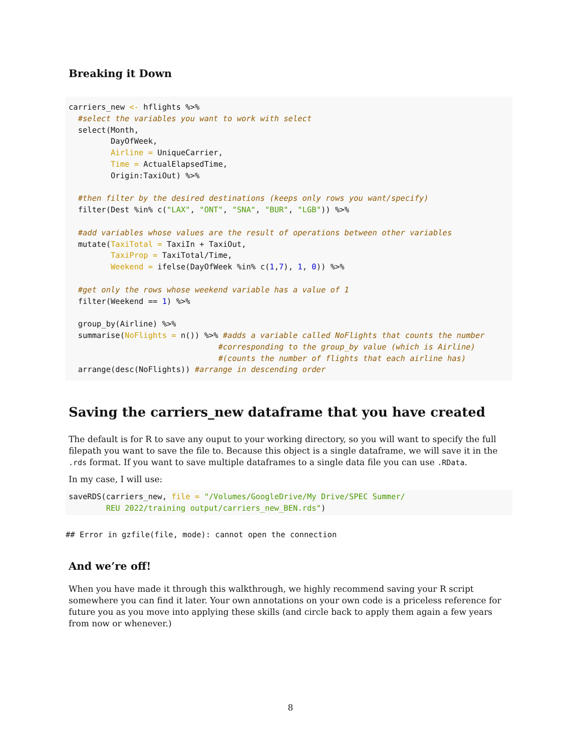Breaking it Down
carriers_new <- hflights %>%
  #select the variables you want to work with select
  select(Month,
         DayOfWeek,
         Airline = UniqueCarrier,
         Time = ActualElapsedTime,
         Origin:TaxiOut) %>%

  #then filter by the desired destinations (keeps only rows you want/specify)
  filter(Dest %in% c("LAX", "ONT", "SNA", "BUR", "LGB")) %>%

  #add variables whose values are the result of operations between other variables
  mutate(TaxiTotal = TaxiIn + TaxiOut,
         TaxiProp = TaxiTotal/Time,
         Weekend = ifelse(DayOfWeek %in% c(1,7), 1, 0)) %>%

  #get only the rows whose weekend variable has a value of 1
  filter(Weekend == 1) %>%

  group_by(Airline) %>%
  summarise(NoFlights = n()) %>% #adds a variable called NoFlights that counts the number
                                #corresponding to the group_by value (which is Airline)
                                #(counts the number of flights that each airline has)
  arrange(desc(NoFlights)) #arrange in descending order
Saving the carriers_new dataframe that you have created
The default is for R to save any ouput to your working directory, so you will want to specify the full filepath you want to save the file to. Because this object is a single dataframe, we will save it in the .rds format. If you want to save multiple dataframes to a single data file you can use .RData.
In my case, I will use:
saveRDS(carriers_new, file = "/Volumes/GoogleDrive/My Drive/SPEC Summer/
        REU 2022/training output/carriers_new_BEN.rds")
## Error in gzfile(file, mode): cannot open the connection
And we’re off!
When you have made it through this walkthrough, we highly recommend saving your R script somewhere you can find it later. Your own annotations on your own code is a priceless reference for future you as you move into applying these skills (and circle back to apply them again a few years from now or whenever.)
8